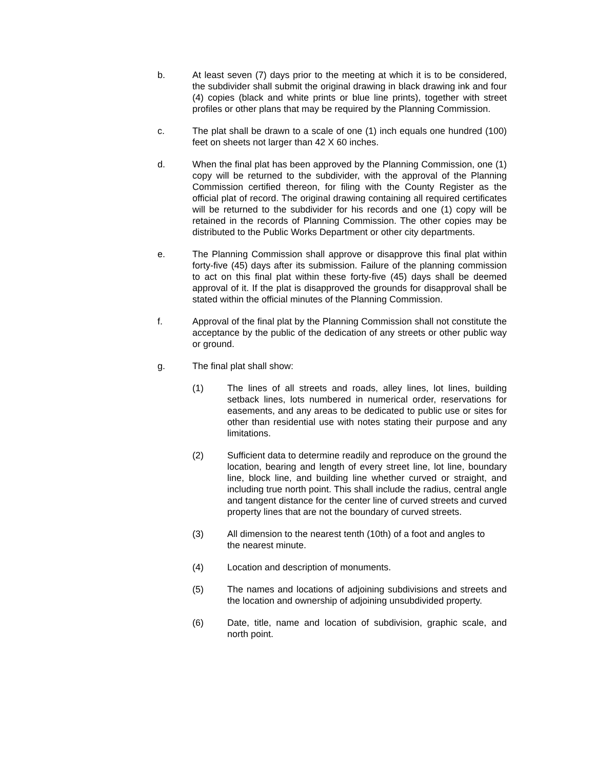b. At least seven (7) days prior to the meeting at which it is to be considered, the subdivider shall submit the original drawing in black drawing ink and four (4) copies (black and white prints or blue line prints), together with street profiles or other plans that may be required by the Planning Commission.
c. The plat shall be drawn to a scale of one (1) inch equals one hundred (100) feet on sheets not larger than 42 X 60 inches.
d. When the final plat has been approved by the Planning Commission, one (1) copy will be returned to the subdivider, with the approval of the Planning Commission certified thereon, for filing with the County Register as the official plat of record. The original drawing containing all required certificates will be returned to the subdivider for his records and one (1) copy will be retained in the records of Planning Commission. The other copies may be distributed to the Public Works Department or other city departments.
e. The Planning Commission shall approve or disapprove this final plat within forty-five (45) days after its submission. Failure of the planning commission to act on this final plat within these forty-five (45) days shall be deemed approval of it. If the plat is disapproved the grounds for disapproval shall be stated within the official minutes of the Planning Commission.
f. Approval of the final plat by the Planning Commission shall not constitute the acceptance by the public of the dedication of any streets or other public way or ground.
g. The final plat shall show:
(1) The lines of all streets and roads, alley lines, lot lines, building setback lines, lots numbered in numerical order, reservations for easements, and any areas to be dedicated to public use or sites for other than residential use with notes stating their purpose and any limitations.
(2) Sufficient data to determine readily and reproduce on the ground the location, bearing and length of every street line, lot line, boundary line, block line, and building line whether curved or straight, and including true north point. This shall include the radius, central angle and tangent distance for the center line of curved streets and curved property lines that are not the boundary of curved streets.
(3) All dimension to the nearest tenth (10th) of a foot and angles to the nearest minute.
(4) Location and description of monuments.
(5) The names and locations of adjoining subdivisions and streets and the location and ownership of adjoining unsubdivided property.
(6) Date, title, name and location of subdivision, graphic scale, and north point.